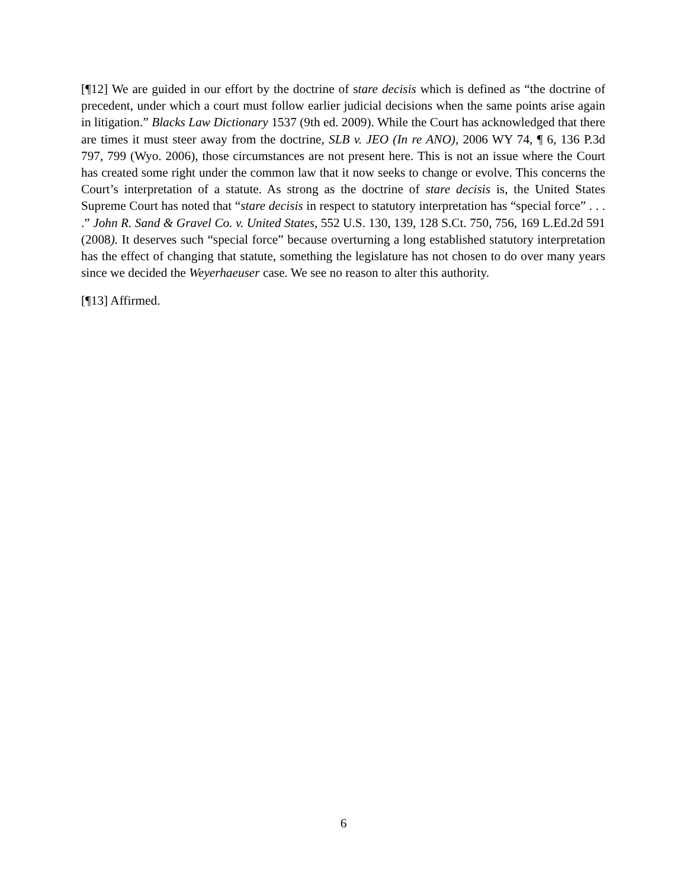[¶12] We are guided in our effort by the doctrine of stare decisis which is defined as “the doctrine of precedent, under which a court must follow earlier judicial decisions when the same points arise again in litigation.” Blacks Law Dictionary 1537 (9th ed. 2009). While the Court has acknowledged that there are times it must steer away from the doctrine, SLB v. JEO (In re ANO), 2006 WY 74, ¶ 6, 136 P.3d 797, 799 (Wyo. 2006), those circumstances are not present here. This is not an issue where the Court has created some right under the common law that it now seeks to change or evolve. This concerns the Court’s interpretation of a statute. As strong as the doctrine of stare decisis is, the United States Supreme Court has noted that “stare decisis in respect to statutory interpretation has “special force” . . . .” John R. Sand & Gravel Co. v. United States, 552 U.S. 130, 139, 128 S.Ct. 750, 756, 169 L.Ed.2d 591 (2008). It deserves such “special force” because overturning a long established statutory interpretation has the effect of changing that statute, something the legislature has not chosen to do over many years since we decided the Weyerhaeuser case. We see no reason to alter this authority.
[¶13] Affirmed.
6